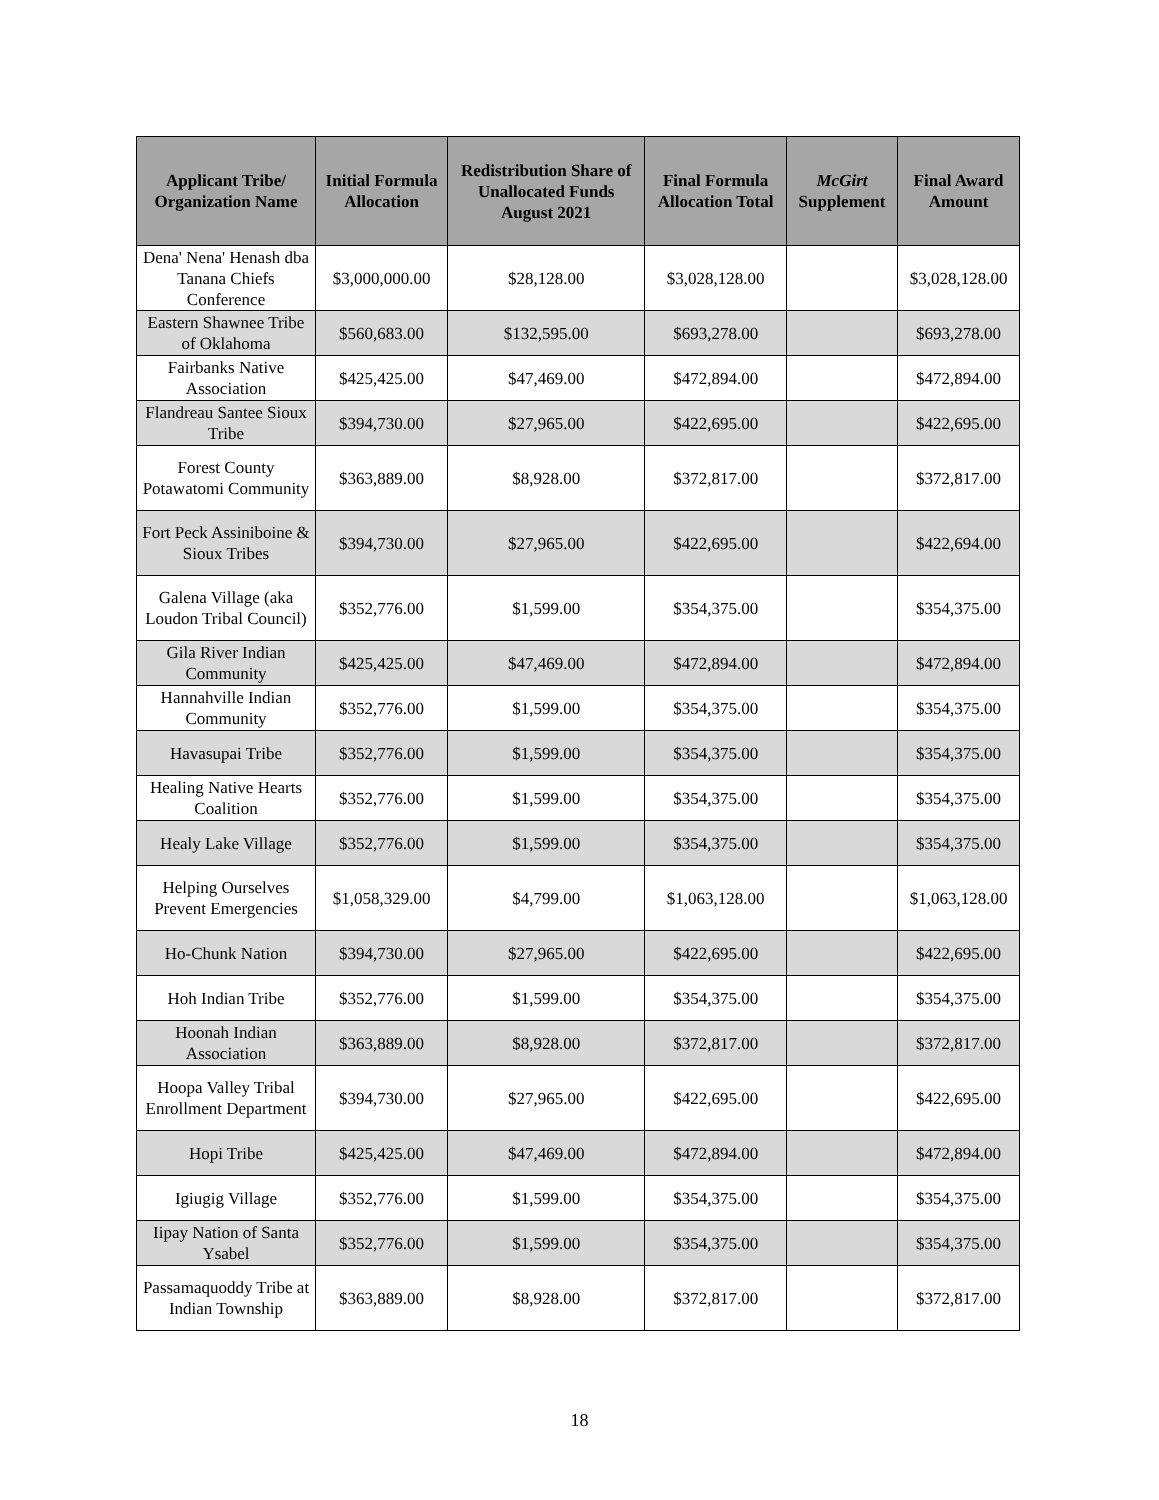| Applicant Tribe/ Organization Name | Initial Formula Allocation | Redistribution Share of Unallocated Funds August 2021 | Final Formula Allocation Total | McGirt Supplement | Final Award Amount |
| --- | --- | --- | --- | --- | --- |
| Dena' Nena' Henash dba Tanana Chiefs Conference | $3,000,000.00 | $28,128.00 | $3,028,128.00 | | $3,028,128.00 |
| Eastern Shawnee Tribe of Oklahoma | $560,683.00 | $132,595.00 | $693,278.00 | | $693,278.00 |
| Fairbanks Native Association | $425,425.00 | $47,469.00 | $472,894.00 | | $472,894.00 |
| Flandreau Santee Sioux Tribe | $394,730.00 | $27,965.00 | $422,695.00 | | $422,695.00 |
| Forest County Potawatomi Community | $363,889.00 | $8,928.00 | $372,817.00 | | $372,817.00 |
| Fort Peck Assiniboine & Sioux Tribes | $394,730.00 | $27,965.00 | $422,695.00 | | $422,694.00 |
| Galena Village (aka Loudon Tribal Council) | $352,776.00 | $1,599.00 | $354,375.00 | | $354,375.00 |
| Gila River Indian Community | $425,425.00 | $47,469.00 | $472,894.00 | | $472,894.00 |
| Hannahville Indian Community | $352,776.00 | $1,599.00 | $354,375.00 | | $354,375.00 |
| Havasupai Tribe | $352,776.00 | $1,599.00 | $354,375.00 | | $354,375.00 |
| Healing Native Hearts Coalition | $352,776.00 | $1,599.00 | $354,375.00 | | $354,375.00 |
| Healy Lake Village | $352,776.00 | $1,599.00 | $354,375.00 | | $354,375.00 |
| Helping Ourselves Prevent Emergencies | $1,058,329.00 | $4,799.00 | $1,063,128.00 | | $1,063,128.00 |
| Ho-Chunk Nation | $394,730.00 | $27,965.00 | $422,695.00 | | $422,695.00 |
| Hoh Indian Tribe | $352,776.00 | $1,599.00 | $354,375.00 | | $354,375.00 |
| Hoonah Indian Association | $363,889.00 | $8,928.00 | $372,817.00 | | $372,817.00 |
| Hoopa Valley Tribal Enrollment Department | $394,730.00 | $27,965.00 | $422,695.00 | | $422,695.00 |
| Hopi Tribe | $425,425.00 | $47,469.00 | $472,894.00 | | $472,894.00 |
| Igiugig Village | $352,776.00 | $1,599.00 | $354,375.00 | | $354,375.00 |
| Iipay Nation of Santa Ysabel | $352,776.00 | $1,599.00 | $354,375.00 | | $354,375.00 |
| Passamaquoddy Tribe at Indian Township | $363,889.00 | $8,928.00 | $372,817.00 | | $372,817.00 |
18